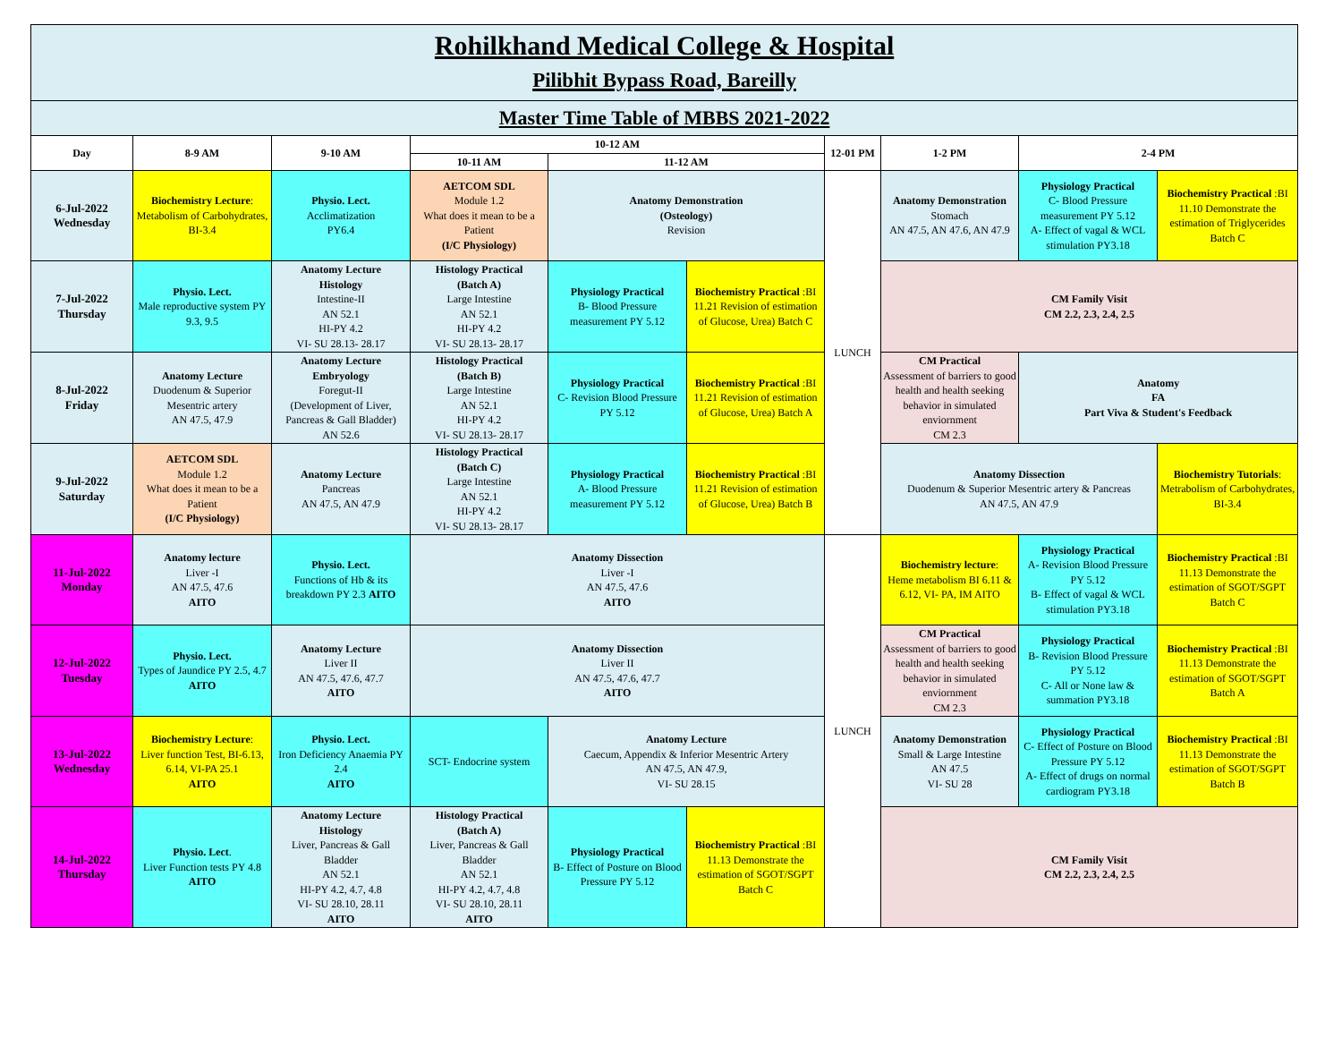| Rohilkhand Medical College & Hospital Pilibhit Bypass Road, Bareilly | | | | | | | | | |
| Master Time Table of MBBS 2021-2022 | | | | | | | | | |
| Day | 8-9 AM | 9-10 AM | 10-12 AM | | | 12-01 PM | 1-2 PM | 2-4 PM | |
| | | | 10-11 AM | 11-12 AM | | | | | |
| 6-Jul-2022 Wednesday | Biochemistry Lecture : Metabolism of Carbohydrates, BI-3.4 | Physio. Lect. Acclimatization PY6.4 | AETCOM SDL Module 1.2 What does it mean to be a Patient (I/C Physiology) | Anatomy Demonstration (Osteology) Revision | | LUNCH | Anatomy Demonstration Stomach AN 47.5, AN 47.6, AN 47.9 | Physiology Practical C- Blood Pressure measurement PY 5.12 A- Effect of vagal & WCL stimulation PY3.18 | Biochemistry Practical :BI 11.10 Demonstrate the estimation of Triglycerides Batch C |
| 7-Jul-2022 Thursday | Physio. Lect. Male reproductive system PY 9.3, 9.5 | Anatomy Lecture Histology Intestine-II AN 52.1 HI-PY 4.2 VI- SU 28.13- 28.17 | Histology Practical (Batch A) Large Intestine AN 52.1 HI-PY 4.2 VI- SU 28.13- 28.17 | Physiology Practical B- Blood Pressure measurement PY 5.12 | Biochemistry Practical :BI 11.21 Revision of estimation of Glucose, Urea) Batch C | | CM Family Visit CM 2.2, 2.3, 2.4, 2.5 | | |
| 8-Jul-2022 Friday | Anatomy Lecture Duodenum & Superior Mesentric artery AN 47.5, 47.9 | Anatomy Lecture Embryology Foregut-II (Development of Liver, Pancreas & Gall Bladder) AN 52.6 | Histology Practical (Batch B) Large Intestine AN 52.1 HI-PY 4.2 VI- SU 28.13- 28.17 | Physiology Practical C- Revision Blood Pressure PY 5.12 | Biochemistry Practical :BI 11.21 Revision of estimation of Glucose, Urea) Batch A | | CM Practical Assessment of barriers to good health and health seeking behavior in simulated enviornment CM 2.3 | Anatomy FA Part Viva & Student's Feedback | |
| 9-Jul-2022 Saturday | AETCOM SDL Module 1.2 What does it mean to be a Patient (I/C Physiology) | Anatomy Lecture Pancreas AN 47.5, AN 47.9 | Histology Practical (Batch C) Large Intestine AN 52.1 HI-PY 4.2 VI- SU 28.13- 28.17 | Physiology Practical A- Blood Pressure measurement PY 5.12 | Biochemistry Practical :BI 11.21 Revision of estimation of Glucose, Urea) Batch B | | Anatomy Dissection Duodenum & Superior Mesentric artery & Pancreas AN 47.5, AN 47.9 | | Biochemistry Tutorials : Metrabolism of Carbohydrates, BI-3.4 |
| 11-Jul-2022 Monday | Anatomy lecture Liver -I AN 47.5, 47.6 AITO | Physio. Lect. Functions of Hb & its breakdown PY 2.3 AITO | Anatomy Dissection Liver -I AN 47.5, 47.6 AITO | | | LUNCH | Biochemistry lecture : Heme metabolism BI 6.11 & 6.12, VI- PA, IM AITO | Physiology Practical A- Revision Blood Pressure PY 5.12 B- Effect of vagal & WCL stimulation PY3.18 | Biochemistry Practical :BI 11.13 Demonstrate the estimation of SGOT/SGPT Batch C |
| 12-Jul-2022 Tuesday | Physio. Lect. Types of Jaundice PY 2.5, 4.7 AITO | Anatomy Lecture Liver II AN 47.5, 47.6, 47.7 AITO | Anatomy Dissection Liver II AN 47.5, 47.6, 47.7 AITO | | | | CM Practical Assessment of barriers to good health and health seeking behavior in simulated enviornment CM 2.3 | Physiology Practical B- Revision Blood Pressure PY 5.12 C- All or None law & summation PY3.18 | Biochemistry Practical :BI 11.13 Demonstrate the estimation of SGOT/SGPT Batch A |
| 13-Jul-2022 Wednesday | Biochemistry Lecture : Liver function Test, BI-6.13, 6.14, VI-PA 25.1 AITO | Physio. Lect. Iron Deficiency Anaemia PY 2.4 AITO | SCT- Endocrine system | Anatomy Lecture Caecum, Appendix & Inferior Mesentric Artery AN 47.5, AN 47.9, VI- SU 28.15 | | | Anatomy Demonstration Small & Large Intestine AN 47.5 VI- SU 28 | Physiology Practical C- Effect of Posture on Blood Pressure PY 5.12 A- Effect of drugs on normal cardiogram PY3.18 | Biochemistry Practical :BI 11.13 Demonstrate the estimation of SGOT/SGPT Batch B |
| 14-Jul-2022 Thursday | Physio. Lect . Liver Function tests PY 4.8 AITO | Anatomy Lecture Histology Liver, Pancreas & Gall Bladder AN 52.1 HI-PY 4.2, 4.7, 4.8 VI- SU 28.10, 28.11 AITO | Histology Practical (Batch A) Liver, Pancreas & Gall Bladder AN 52.1 HI-PY 4.2, 4.7, 4.8 VI- SU 28.10, 28.11 AITO | Physiology Practical B- Effect of Posture on Blood Pressure PY 5.12 | Biochemistry Practical :BI 11.13 Demonstrate the estimation of SGOT/SGPT Batch C | | CM Family Visit CM 2.2, 2.3, 2.4, 2.5 | | |